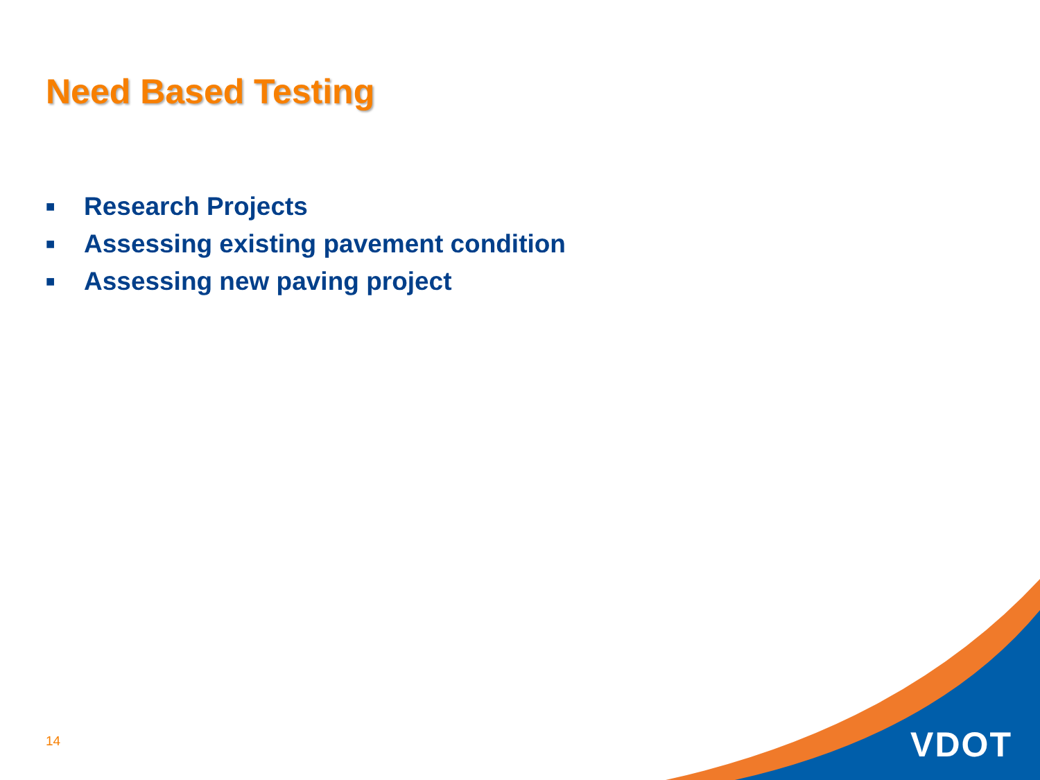Need Based Testing
■ Research Projects
■ Assessing existing pavement condition
■ Assessing new paving project
14 VDOT